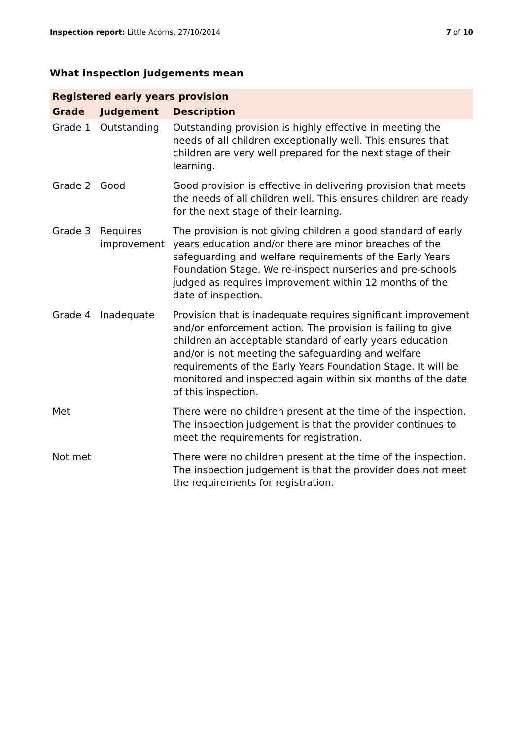Inspection report: Little Acorns, 27/10/2014 7 of 10
What inspection judgements mean
| Registered early years provision | | |
| --- | --- | --- |
| Grade | Judgement | Description |
| Grade 1 | Outstanding | Outstanding provision is highly effective in meeting the needs of all children exceptionally well. This ensures that children are very well prepared for the next stage of their learning. |
| Grade 2 | Good | Good provision is effective in delivering provision that meets the needs of all children well. This ensures children are ready for the next stage of their learning. |
| Grade 3 | Requires improvement | The provision is not giving children a good standard of early years education and/or there are minor breaches of the safeguarding and welfare requirements of the Early Years Foundation Stage. We re-inspect nurseries and pre-schools judged as requires improvement within 12 months of the date of inspection. |
| Grade 4 | Inadequate | Provision that is inadequate requires significant improvement and/or enforcement action. The provision is failing to give children an acceptable standard of early years education and/or is not meeting the safeguarding and welfare requirements of the Early Years Foundation Stage. It will be monitored and inspected again within six months of the date of this inspection. |
| Met | | There were no children present at the time of the inspection. The inspection judgement is that the provider continues to meet the requirements for registration. |
| Not met | | There were no children present at the time of the inspection. The inspection judgement is that the provider does not meet the requirements for registration. |